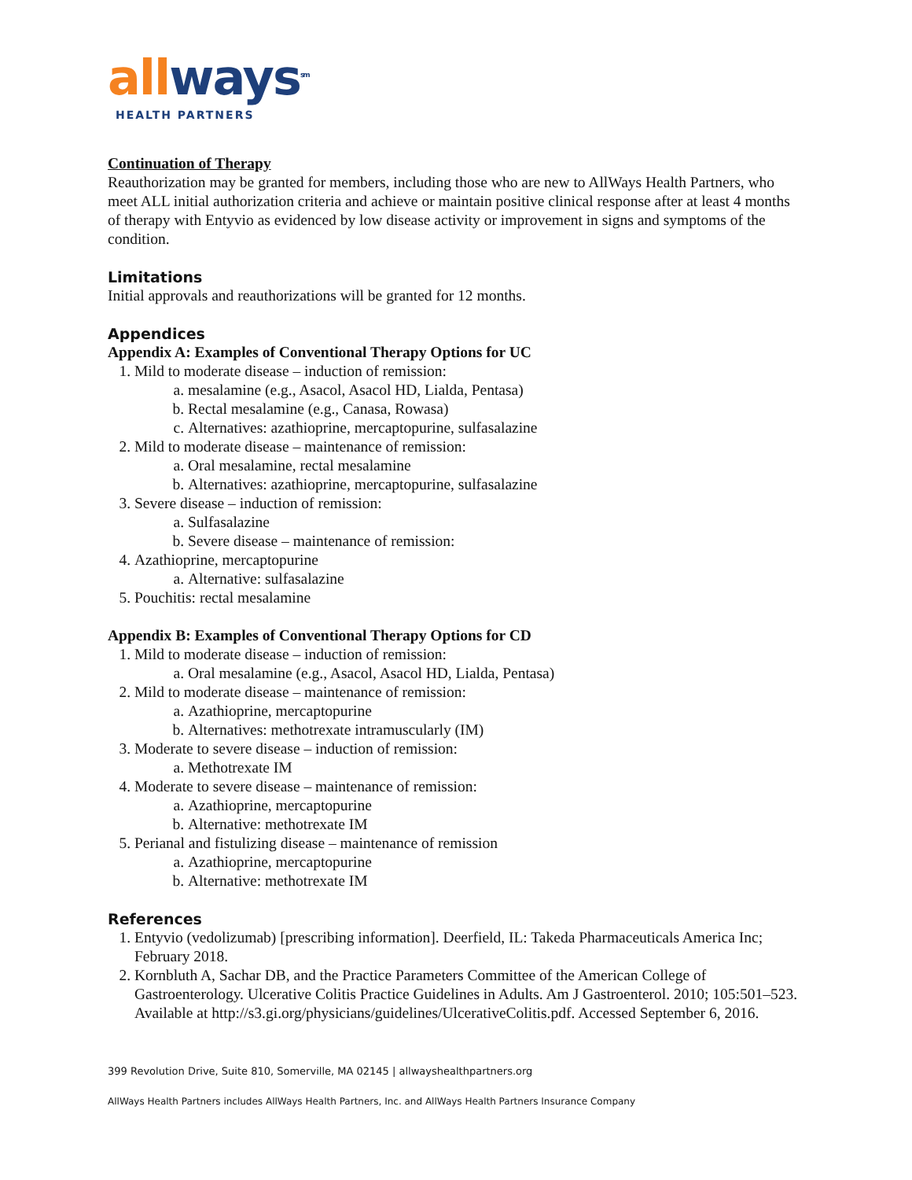all ways<sup>sm</sup>
HEALTH PARTNERS
Continuation of Therapy
Reauthorization may be granted for members, including those who are new to AllWays Health Partners, who meet ALL initial authorization criteria and achieve or maintain positive clinical response after at least 4 months of therapy with Entyvio as evidenced by low disease activity or improvement in signs and symptoms of the condition.
Limitations
Initial approvals and reauthorizations will be granted for 12 months.
Appendices
Appendix A: Examples of Conventional Therapy Options for UC
1. Mild to moderate disease – induction of remission:
a. mesalamine (e.g., Asacol, Asacol HD, Lialda, Pentasa)
b. Rectal mesalamine (e.g., Canasa, Rowasa)
c. Alternatives: azathioprine, mercaptopurine, sulfasalazine
2. Mild to moderate disease – maintenance of remission:
a. Oral mesalamine, rectal mesalamine
b. Alternatives: azathioprine, mercaptopurine, sulfasalazine
3. Severe disease – induction of remission:
a. Sulfasalazine
b. Severe disease – maintenance of remission:
4. Azathioprine, mercaptopurine
a. Alternative: sulfasalazine
5. Pouchitis: rectal mesalamine
Appendix B: Examples of Conventional Therapy Options for CD
1. Mild to moderate disease – induction of remission:
a. Oral mesalamine (e.g., Asacol, Asacol HD, Lialda, Pentasa)
2. Mild to moderate disease – maintenance of remission:
a. Azathioprine, mercaptopurine
b. Alternatives: methotrexate intramuscularly (IM)
3. Moderate to severe disease – induction of remission:
a. Methotrexate IM
4. Moderate to severe disease – maintenance of remission:
a. Azathioprine, mercaptopurine
b. Alternative: methotrexate IM
5. Perianal and fistulizing disease – maintenance of remission
a. Azathioprine, mercaptopurine
b. Alternative: methotrexate IM
References
1. Entyvio (vedolizumab) [prescribing information]. Deerfield, IL: Takeda Pharmaceuticals America Inc; February 2018.
2. Kornbluth A, Sachar DB, and the Practice Parameters Committee of the American College of Gastroenterology. Ulcerative Colitis Practice Guidelines in Adults. Am J Gastroenterol. 2010; 105:501–523. Available at http://s3.gi.org/physicians/guidelines/UlcerativeColitis.pdf. Accessed September 6, 2016.
399 Revolution Drive, Suite 810, Somerville, MA 02145 | allwayshealthpartners.org
AllWays Health Partners includes AllWays Health Partners, Inc. and AllWays Health Partners Insurance Company